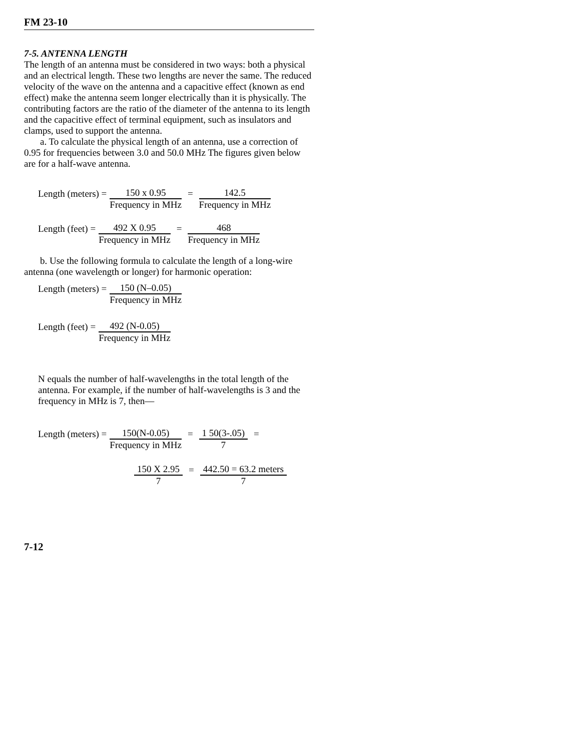FM 23-10
7-5. ANTENNA LENGTH
The length of an antenna must be considered in two ways: both a physical and an electrical length. These two lengths are never the same. The reduced velocity of the wave on the antenna and a capacitive effect (known as end effect) make the antenna seem longer electrically than it is physically. The contributing factors are the ratio of the diameter of the antenna to its length and the capacitive effect of terminal equipment, such as insulators and clamps, used to support the antenna.
a. To calculate the physical length of an antenna, use a correction of 0.95 for frequencies between 3.0 and 50.0 MHz The figures given below are for a half-wave antenna.
Length (meters) = 150 x 0.95 Frequency in MHz = 142.5 Frequency in MHz
Length (feet) = 492 X 0.95 Frequency in MHz = 468 Frequency in MHz
b. Use the following formula to calculate the length of a long-wire antenna (one wavelength or longer) for harmonic operation:
Length (meters) = 150 (N–0.05) Frequency in MHz
Length (feet) = 492 (N-0.05) Frequency in MHz
N equals the number of half-wavelengths in the total length of the antenna. For example, if the number of half-wavelengths is 3 and the frequency in MHz is 7, then—
Length (meters) = 150(N-0.05) Frequency in MHz = 1 50(3-.05) 7 =
150 X 2.95 7 = 442.50 = 63.2 meters 7
7-12